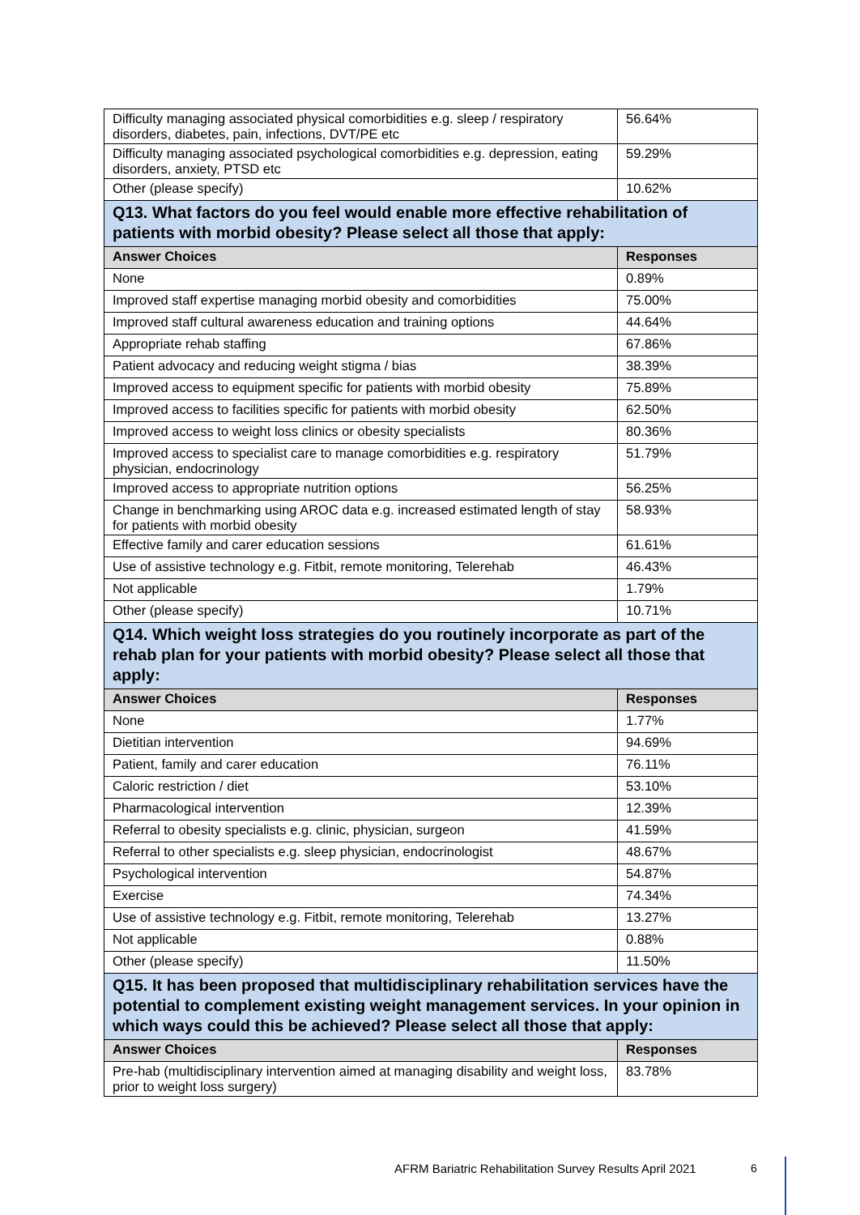| Difficulty managing associated physical comorbidities e.g. sleep / respiratory disorders, diabetes, pain, infections, DVT/PE etc | 56.64% |
| Difficulty managing associated psychological comorbidities e.g. depression, eating disorders, anxiety, PTSD etc | 59.29% |
| Other (please specify) | 10.62% |
| Q13. What factors do you feel would enable more effective rehabilitation of patients with morbid obesity? Please select all those that apply: | |
| Answer Choices | Responses |
| None | 0.89% |
| Improved staff expertise managing morbid obesity and comorbidities | 75.00% |
| Improved staff cultural awareness education and training options | 44.64% |
| Appropriate rehab staffing | 67.86% |
| Patient advocacy and reducing weight stigma / bias | 38.39% |
| Improved access to equipment specific for patients with morbid obesity | 75.89% |
| Improved access to facilities specific for patients with morbid obesity | 62.50% |
| Improved access to weight loss clinics or obesity specialists | 80.36% |
| Improved access to specialist care to manage comorbidities e.g. respiratory physician, endocrinology | 51.79% |
| Improved access to appropriate nutrition options | 56.25% |
| Change in benchmarking using AROC data e.g. increased estimated length of stay for patients with morbid obesity | 58.93% |
| Effective family and carer education sessions | 61.61% |
| Use of assistive technology e.g. Fitbit, remote monitoring, Telerehab | 46.43% |
| Not applicable | 1.79% |
| Other (please specify) | 10.71% |
| Q14. Which weight loss strategies do you routinely incorporate as part of the rehab plan for your patients with morbid obesity? Please select all those that apply: | |
| Answer Choices | Responses |
| None | 1.77% |
| Dietitian intervention | 94.69% |
| Patient, family and carer education | 76.11% |
| Caloric restriction / diet | 53.10% |
| Pharmacological intervention | 12.39% |
| Referral to obesity specialists e.g. clinic, physician, surgeon | 41.59% |
| Referral to other specialists e.g. sleep physician, endocrinologist | 48.67% |
| Psychological intervention | 54.87% |
| Exercise | 74.34% |
| Use of assistive technology e.g. Fitbit, remote monitoring, Telerehab | 13.27% |
| Not applicable | 0.88% |
| Other (please specify) | 11.50% |
| Q15. It has been proposed that multidisciplinary rehabilitation services have the potential to complement existing weight management services. In your opinion in which ways could this be achieved? Please select all those that apply: | |
| Answer Choices | Responses |
| Pre-hab (multidisciplinary intervention aimed at managing disability and weight loss, prior to weight loss surgery) | 83.78% |
AFRM Bariatric Rehabilitation Survey Results April 2021
6